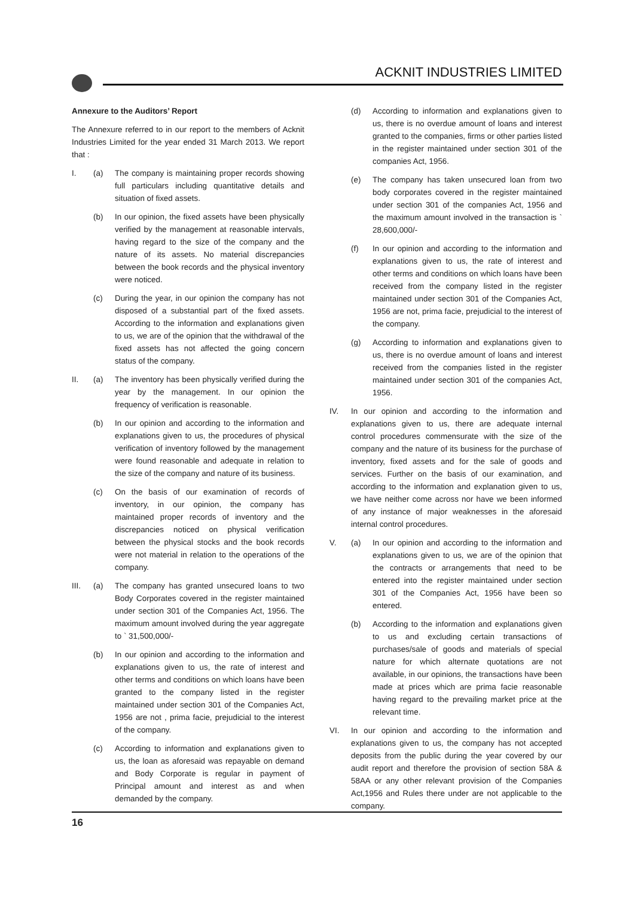ACKNIT INDUSTRIES LIMITED
Annexure to the Auditors’ Report
The Annexure referred to in our report to the members of Acknit Industries Limited for the year ended 31 March 2013. We report that :
I. (a) The company is maintaining proper records showing full particulars including quantitative details and situation of fixed assets.
(b) In our opinion, the fixed assets have been physically verified by the management at reasonable intervals, having regard to the size of the company and the nature of its assets. No material discrepancies between the book records and the physical inventory were noticed.
(c) During the year, in our opinion the company has not disposed of a substantial part of the fixed assets. According to the information and explanations given to us, we are of the opinion that the withdrawal of the fixed assets has not affected the going concern status of the company.
II. (a) The inventory has been physically verified during the year by the management. In our opinion the frequency of verification is reasonable.
(b) In our opinion and according to the information and explanations given to us, the procedures of physical verification of inventory followed by the management were found reasonable and adequate in relation to the size of the company and nature of its business.
(c) On the basis of our examination of records of inventory, in our opinion, the company has maintained proper records of inventory and the discrepancies noticed on physical verification between the physical stocks and the book records were not material in relation to the operations of the company.
III. (a) The company has granted unsecured loans to two Body Corporates covered in the register maintained under section 301 of the Companies Act, 1956. The maximum amount involved during the year aggregate to ` 31,500,000/-
(b) In our opinion and according to the information and explanations given to us, the rate of interest and other terms and conditions on which loans have been granted to the company listed in the register maintained under section 301 of the Companies Act, 1956 are not , prima facie, prejudicial to the interest of the company.
(c) According to information and explanations given to us, the loan as aforesaid was repayable on demand and Body Corporate is regular in payment of Principal amount and interest as and when demanded by the company.
(d) According to information and explanations given to us, there is no overdue amount of loans and interest granted to the companies, firms or other parties listed in the register maintained under section 301 of the companies Act, 1956.
(e) The company has taken unsecured loan from two body corporates covered in the register maintained under section 301 of the companies Act, 1956 and the maximum amount involved in the transaction is ` 28,600,000/-
(f) In our opinion and according to the information and explanations given to us, the rate of interest and other terms and conditions on which loans have been received from the company listed in the register maintained under section 301 of the Companies Act, 1956 are not, prima facie, prejudicial to the interest of the company.
(g) According to information and explanations given to us, there is no overdue amount of loans and interest received from the companies listed in the register maintained under section 301 of the companies Act, 1956.
IV. In our opinion and according to the information and explanations given to us, there are adequate internal control procedures commensurate with the size of the company and the nature of its business for the purchase of inventory, fixed assets and for the sale of goods and services. Further on the basis of our examination, and according to the information and explanation given to us, we have neither come across nor have we been informed of any instance of major weaknesses in the aforesaid internal control procedures.
V. (a) In our opinion and according to the information and explanations given to us, we are of the opinion that the contracts or arrangements that need to be entered into the register maintained under section 301 of the Companies Act, 1956 have been so entered.
(b) According to the information and explanations given to us and excluding certain transactions of purchases/sale of goods and materials of special nature for which alternate quotations are not available, in our opinions, the transactions have been made at prices which are prima facie reasonable having regard to the prevailing market price at the relevant time.
VI. In our opinion and according to the information and explanations given to us, the company has not accepted deposits from the public during the year covered by our audit report and therefore the provision of section 58A & 58AA or any other relevant provision of the Companies Act,1956 and Rules there under are not applicable to the company.
16